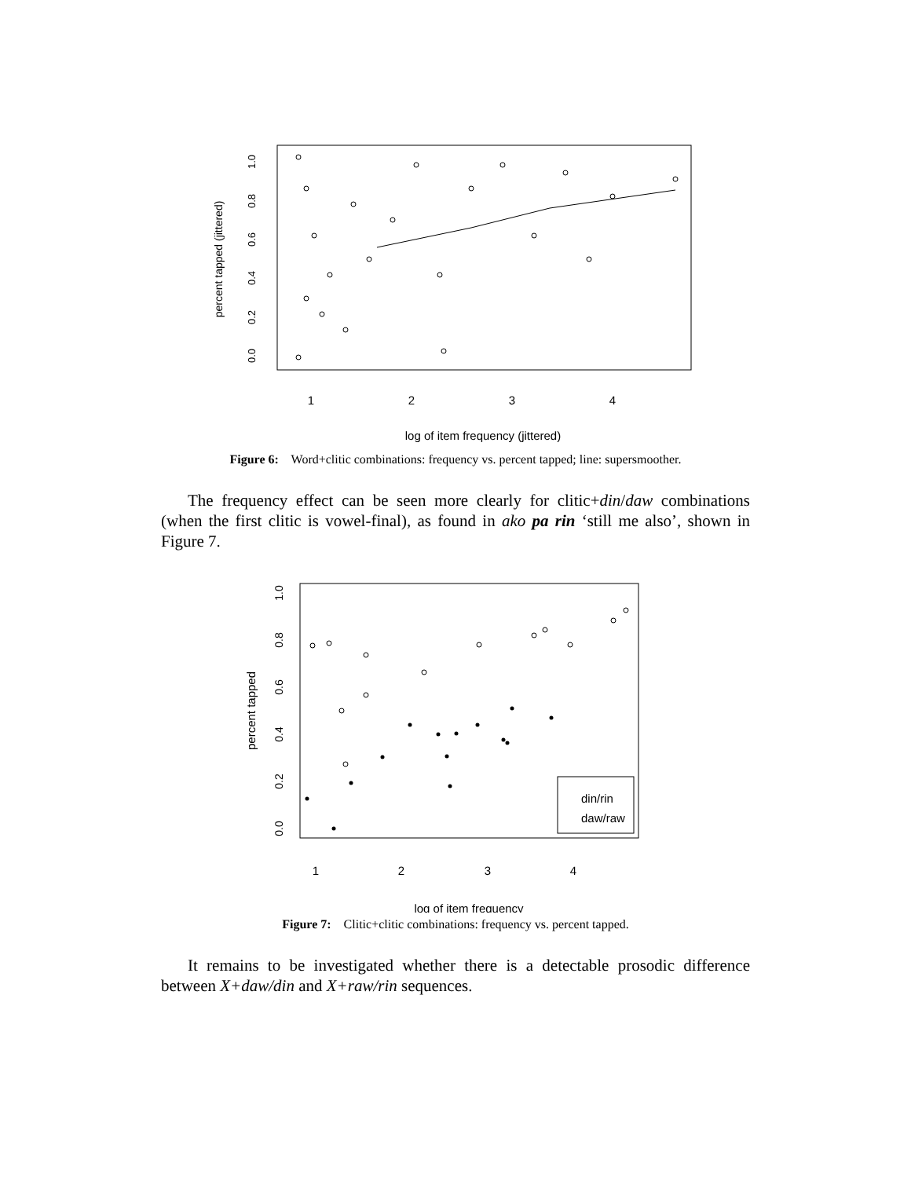1
2
3
4
log of item frequency (jittered)
percent tapped (jittered)
0.0
0.2
0.4
0.6
0.8
1.0
Figure 6: Word+clitic combinations: frequency vs. percent tapped; line: supersmoother.
The frequency effect can be seen more clearly for clitic+din/daw combinations (when the first clitic is vowel-final), as found in ako pa rin ‘still me also’, shown in Figure 7.
din/rin
daw/raw
1
2
3
4
log of item frequency
percent tapped
0.0
0.2
0.4
0.6
0.8
1.0
Figure 7: Clitic+clitic combinations: frequency vs. percent tapped.
It remains to be investigated whether there is a detectable prosodic difference between X+daw/din and X+raw/rin sequences.